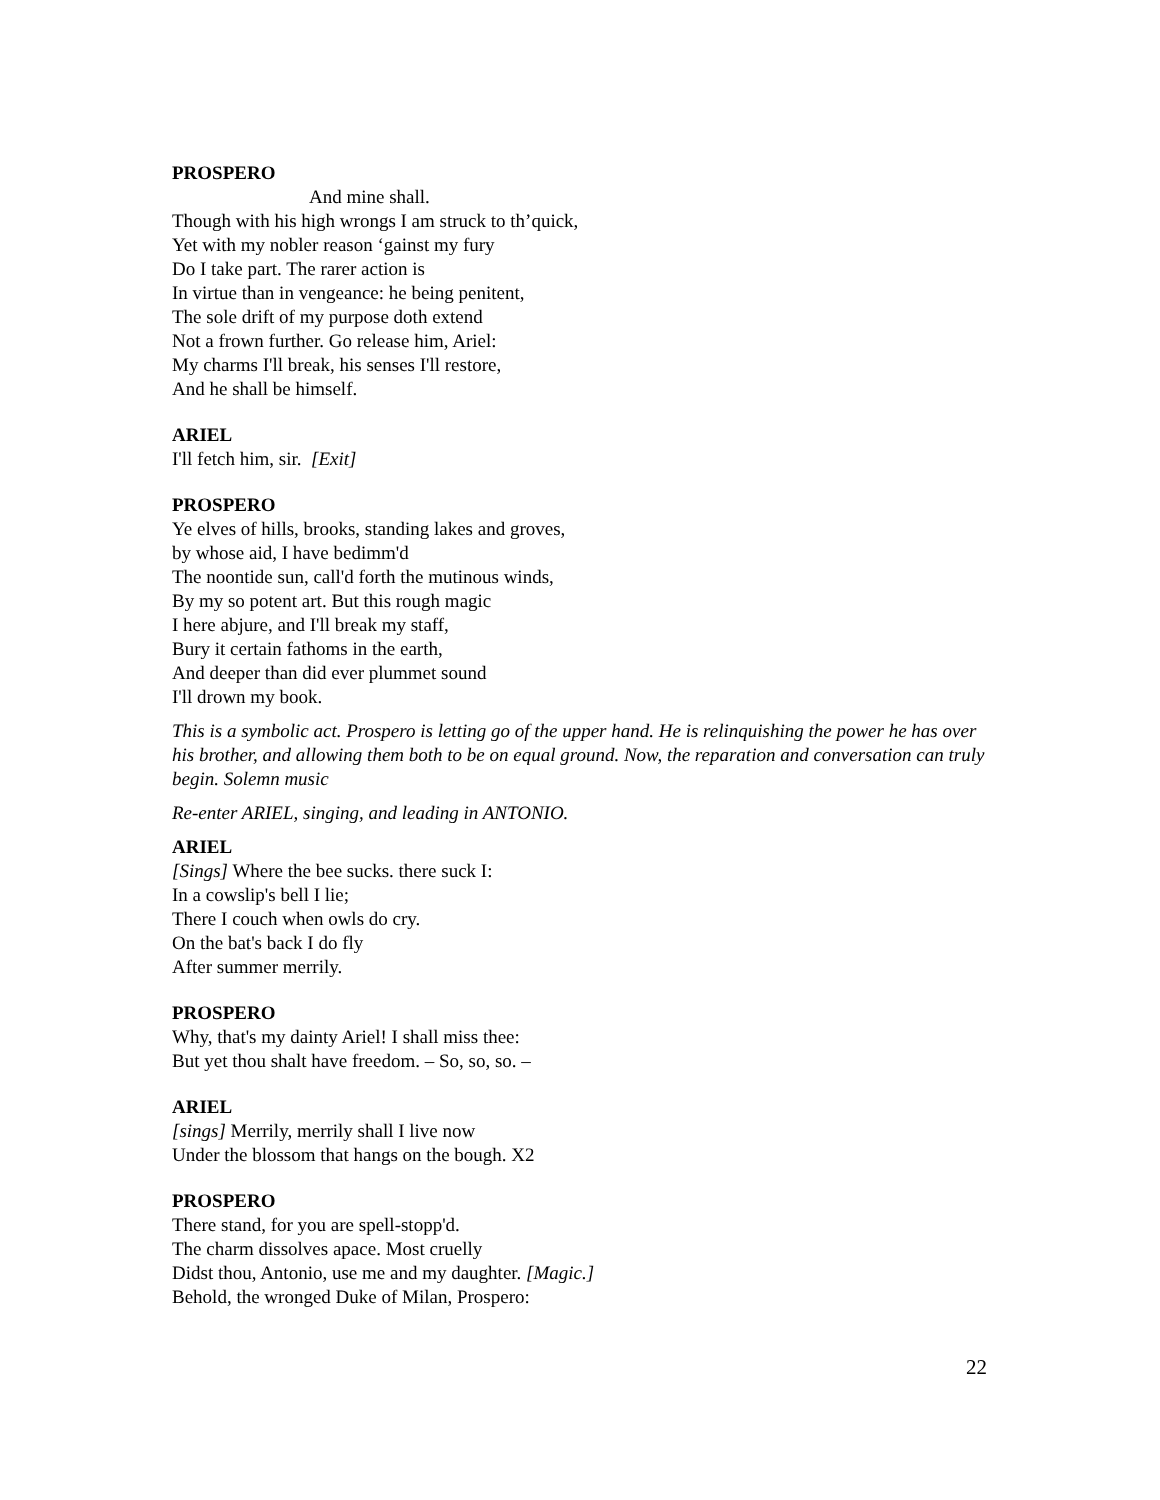PROSPERO
And mine shall.
Though with his high wrongs I am struck to th’quick,
Yet with my nobler reason ‘gainst my fury
Do I take part. The rarer action is
In virtue than in vengeance: he being penitent,
The sole drift of my purpose doth extend
Not a frown further. Go release him, Ariel:
My charms I'll break, his senses I'll restore,
And he shall be himself.
ARIEL
I'll fetch him, sir. [Exit]
PROSPERO
Ye elves of hills, brooks, standing lakes and groves,
by whose aid, I have bedimm'd
The noontide sun, call'd forth the mutinous winds,
By my so potent art. But this rough magic
I here abjure, and I'll break my staff,
Bury it certain fathoms in the earth,
And deeper than did ever plummet sound
I'll drown my book.
This is a symbolic act. Prospero is letting go of the upper hand. He is relinquishing the power he has over his brother, and allowing them both to be on equal ground. Now, the reparation and conversation can truly begin. Solemn music
Re-enter ARIEL, singing, and leading in ANTONIO.
ARIEL
[Sings] Where the bee sucks. there suck I:
In a cowslip's bell I lie;
There I couch when owls do cry.
On the bat's back I do fly
After summer merrily.
PROSPERO
Why, that's my dainty Ariel! I shall miss thee:
But yet thou shalt have freedom. – So, so, so. –
ARIEL
[sings] Merrily, merrily shall I live now
Under the blossom that hangs on the bough. X2
PROSPERO
There stand, for you are spell-stopp'd.
The charm dissolves apace. Most cruelly
Didst thou, Antonio, use me and my daughter. [Magic.]
Behold, the wronged Duke of Milan, Prospero:
22